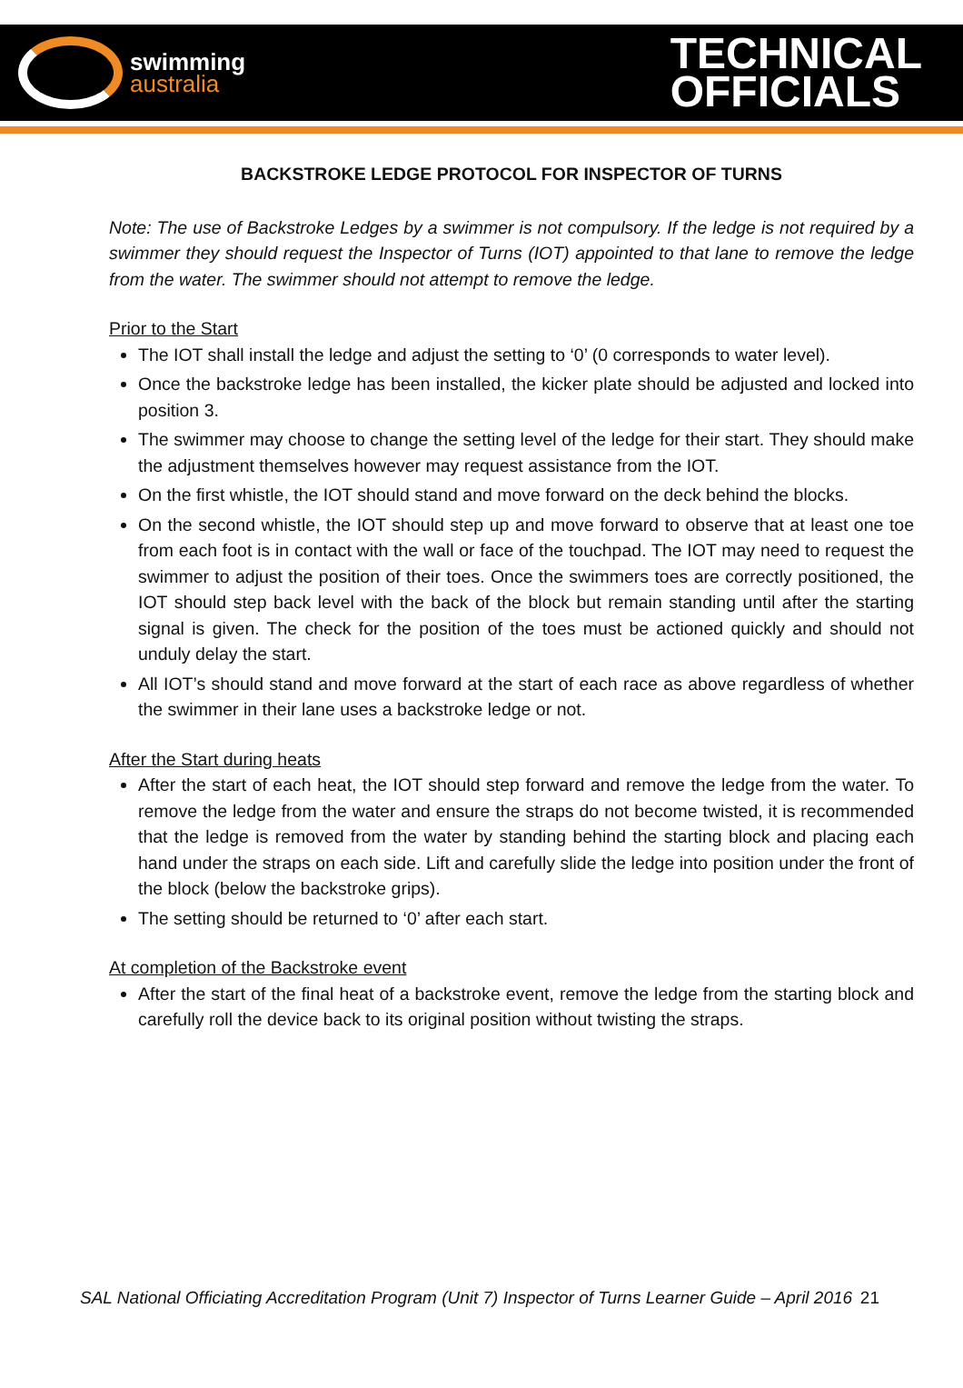swimming
australia
TECHNICAL
OFFICIALS
BACKSTROKE LEDGE PROTOCOL FOR INSPECTOR OF TURNS
Note: The use of Backstroke Ledges by a swimmer is not compulsory. If the ledge is not required by a swimmer they should request the Inspector of Turns (IOT) appointed to that lane to remove the ledge from the water. The swimmer should not attempt to remove the ledge.
Prior to the Start
The IOT shall install the ledge and adjust the setting to ‘0’ (0 corresponds to water level).
Once the backstroke ledge has been installed, the kicker plate should be adjusted and locked into position 3.
The swimmer may choose to change the setting level of the ledge for their start. They should make the adjustment themselves however may request assistance from the IOT.
On the first whistle, the IOT should stand and move forward on the deck behind the blocks.
On the second whistle, the IOT should step up and move forward to observe that at least one toe from each foot is in contact with the wall or face of the touchpad. The IOT may need to request the swimmer to adjust the position of their toes. Once the swimmers toes are correctly positioned, the IOT should step back level with the back of the block but remain standing until after the starting signal is given. The check for the position of the toes must be actioned quickly and should not unduly delay the start.
All IOT’s should stand and move forward at the start of each race as above regardless of whether the swimmer in their lane uses a backstroke ledge or not.
After the Start during heats
After the start of each heat, the IOT should step forward and remove the ledge from the water. To remove the ledge from the water and ensure the straps do not become twisted, it is recommended that the ledge is removed from the water by standing behind the starting block and placing each hand under the straps on each side. Lift and carefully slide the ledge into position under the front of the block (below the backstroke grips).
The setting should be returned to ‘0’ after each start.
At completion of the Backstroke event
After the start of the final heat of a backstroke event, remove the ledge from the starting block and carefully roll the device back to its original position without twisting the straps.
SAL National Officiating Accreditation Program (Unit 7) Inspector of Turns Learner Guide – April 2016 21